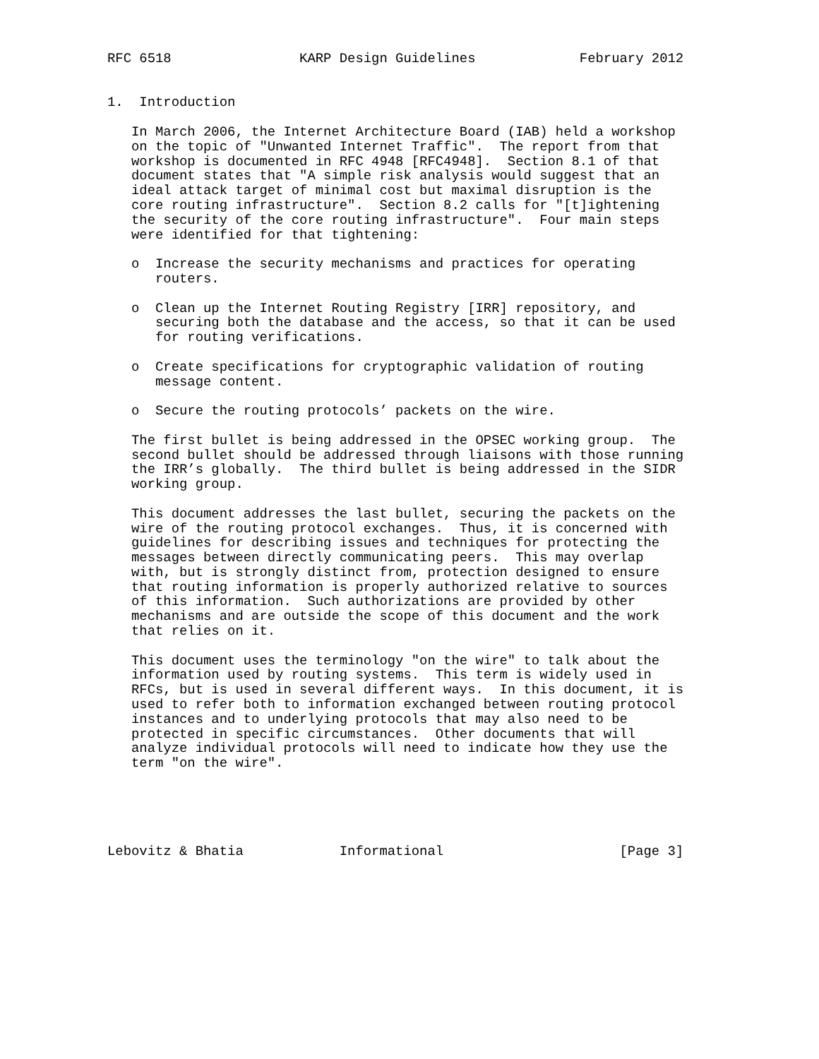RFC 6518                KARP Design Guidelines             February 2012


1.  Introduction

   In March 2006, the Internet Architecture Board (IAB) held a workshop
   on the topic of "Unwanted Internet Traffic".  The report from that
   workshop is documented in RFC 4948 [RFC4948].  Section 8.1 of that
   document states that "A simple risk analysis would suggest that an
   ideal attack target of minimal cost but maximal disruption is the
   core routing infrastructure".  Section 8.2 calls for "[t]ightening
   the security of the core routing infrastructure".  Four main steps
   were identified for that tightening:

   o  Increase the security mechanisms and practices for operating
      routers.

   o  Clean up the Internet Routing Registry [IRR] repository, and
      securing both the database and the access, so that it can be used
      for routing verifications.

   o  Create specifications for cryptographic validation of routing
      message content.

   o  Secure the routing protocols’ packets on the wire.

   The first bullet is being addressed in the OPSEC working group.  The
   second bullet should be addressed through liaisons with those running
   the IRR’s globally.  The third bullet is being addressed in the SIDR
   working group.

   This document addresses the last bullet, securing the packets on the
   wire of the routing protocol exchanges.  Thus, it is concerned with
   guidelines for describing issues and techniques for protecting the
   messages between directly communicating peers.  This may overlap
   with, but is strongly distinct from, protection designed to ensure
   that routing information is properly authorized relative to sources
   of this information.  Such authorizations are provided by other
   mechanisms and are outside the scope of this document and the work
   that relies on it.

   This document uses the terminology "on the wire" to talk about the
   information used by routing systems.  This term is widely used in
   RFCs, but is used in several different ways.  In this document, it is
   used to refer both to information exchanged between routing protocol
   instances and to underlying protocols that may also need to be
   protected in specific circumstances.  Other documents that will
   analyze individual protocols will need to indicate how they use the
   term "on the wire".





Lebovitz & Bhatia            Informational                      [Page 3]